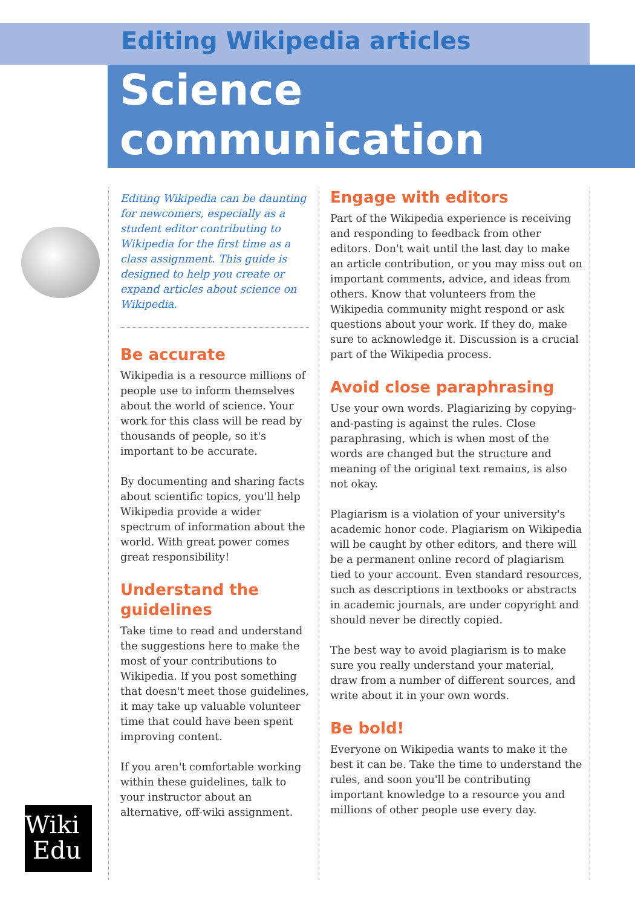Editing Wikipedia articles
Science communication
Editing Wikipedia can be daunting for newcomers, especially as a student editor contributing to Wikipedia for the first time as a class assignment. This guide is designed to help you create or expand articles about science on Wikipedia.
Be accurate
Wikipedia is a resource millions of people use to inform themselves about the world of science. Your work for this class will be read by thousands of people, so it's important to be accurate.
By documenting and sharing facts about scientific topics, you'll help Wikipedia provide a wider spectrum of information about the world. With great power comes great responsibility!
Understand the guidelines
Take time to read and understand the suggestions here to make the most of your contributions to Wikipedia. If you post something that doesn't meet those guidelines, it may take up valuable volunteer time that could have been spent improving content.
If you aren't comfortable working within these guidelines, talk to your instructor about an alternative, off-wiki assignment.
Engage with editors
Part of the Wikipedia experience is receiving and responding to feedback from other editors. Don't wait until the last day to make an article contribution, or you may miss out on important comments, advice, and ideas from others. Know that volunteers from the Wikipedia community might respond or ask questions about your work. If they do, make sure to acknowledge it. Discussion is a crucial part of the Wikipedia process.
Avoid close paraphrasing
Use your own words. Plagiarizing by copying-and-pasting is against the rules. Close paraphrasing, which is when most of the words are changed but the structure and meaning of the original text remains, is also not okay.
Plagiarism is a violation of your university's academic honor code. Plagiarism on Wikipedia will be caught by other editors, and there will be a permanent online record of plagiarism tied to your account. Even standard resources, such as descriptions in textbooks or abstracts in academic journals, are under copyright and should never be directly copied.
The best way to avoid plagiarism is to make sure you really understand your material, draw from a number of different sources, and write about it in your own words.
Be bold!
Everyone on Wikipedia wants to make it the best it can be. Take the time to understand the rules, and soon you'll be contributing important knowledge to a resource you and millions of other people use every day.
Wiki
Edu